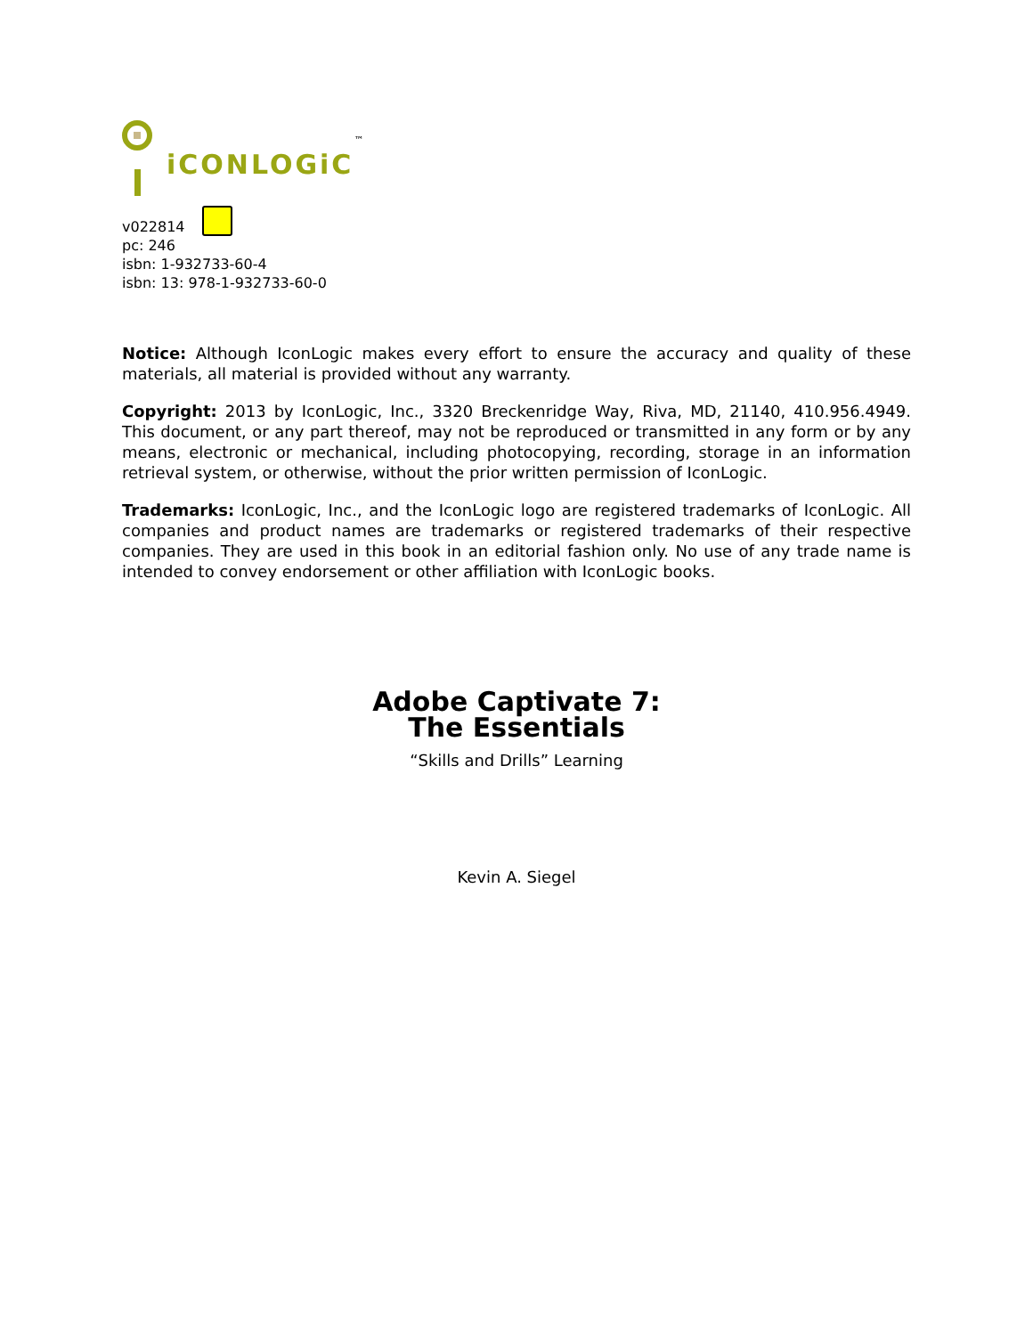iCONLOGiC
™
v022814
pc: 246
isbn: 1-932733-60-4
isbn: 13: 978-1-932733-60-0
Notice: Although IconLogic makes every effort to ensure the accuracy and quality of these materials, all material is provided without any warranty.
Copyright: 2013 by IconLogic, Inc., 3320 Breckenridge Way, Riva, MD, 21140, 410.956.4949. This document, or any part thereof, may not be reproduced or transmitted in any form or by any means, electronic or mechanical, including photocopying, recording, storage in an information retrieval system, or otherwise, without the prior written permission of IconLogic.
Trademarks: IconLogic, Inc., and the IconLogic logo are registered trademarks of IconLogic. All companies and product names are trademarks or registered trademarks of their respective companies. They are used in this book in an editorial fashion only. No use of any trade name is intended to convey endorsement or other affiliation with IconLogic books.
Adobe Captivate 7:
The Essentials
“Skills and Drills” Learning
Kevin A. Siegel